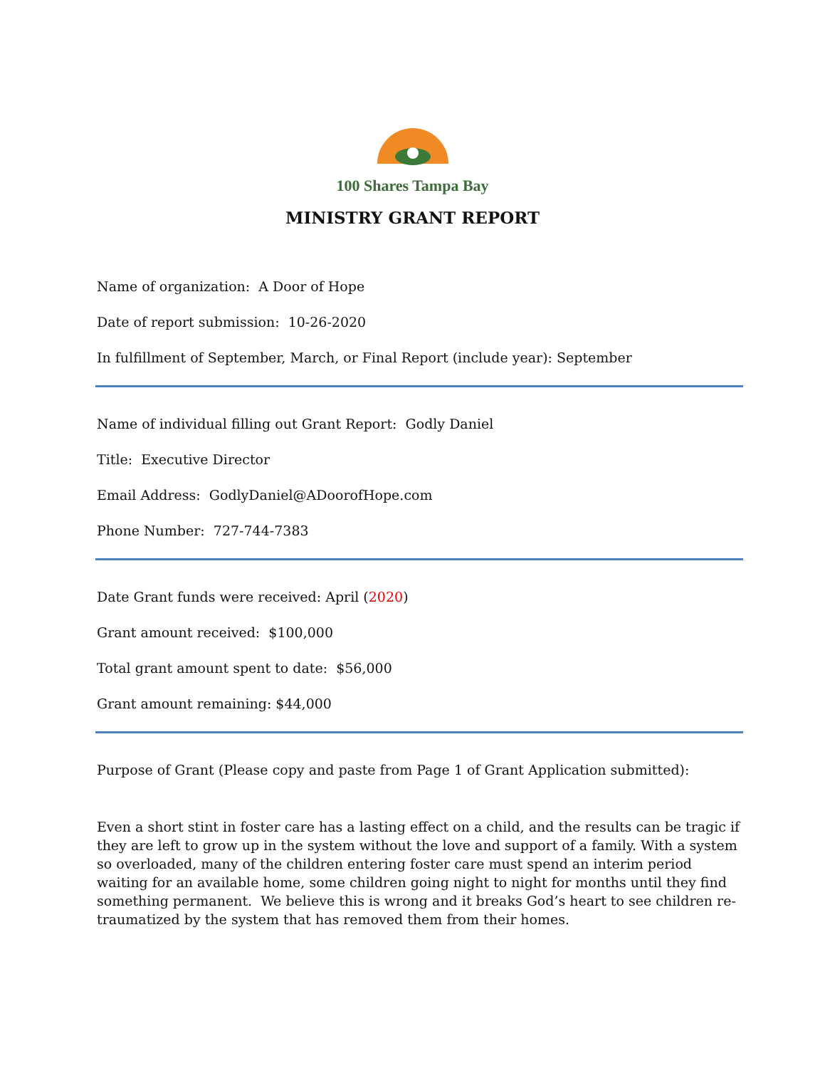100 Shares Tampa Bay
MINISTRY GRANT REPORT
Name of organization: A Door of Hope
Date of report submission: 10-26-2020
In fulfillment of September, March, or Final Report (include year): September
Name of individual filling out Grant Report: Godly Daniel
Title: Executive Director
Email Address: GodlyDaniel@ADoorofHope.com
Phone Number: 727-744-7383
Date Grant funds were received: April (2020)
Grant amount received: $100,000
Total grant amount spent to date: $56,000
Grant amount remaining: $44,000
Purpose of Grant (Please copy and paste from Page 1 of Grant Application submitted):
Even a short stint in foster care has a lasting effect on a child, and the results can be tragic if they are left to grow up in the system without the love and support of a family. With a system so overloaded, many of the children entering foster care must spend an interim period waiting for an available home, some children going night to night for months until they find something permanent. We believe this is wrong and it breaks God’s heart to see children re-traumatized by the system that has removed them from their homes.